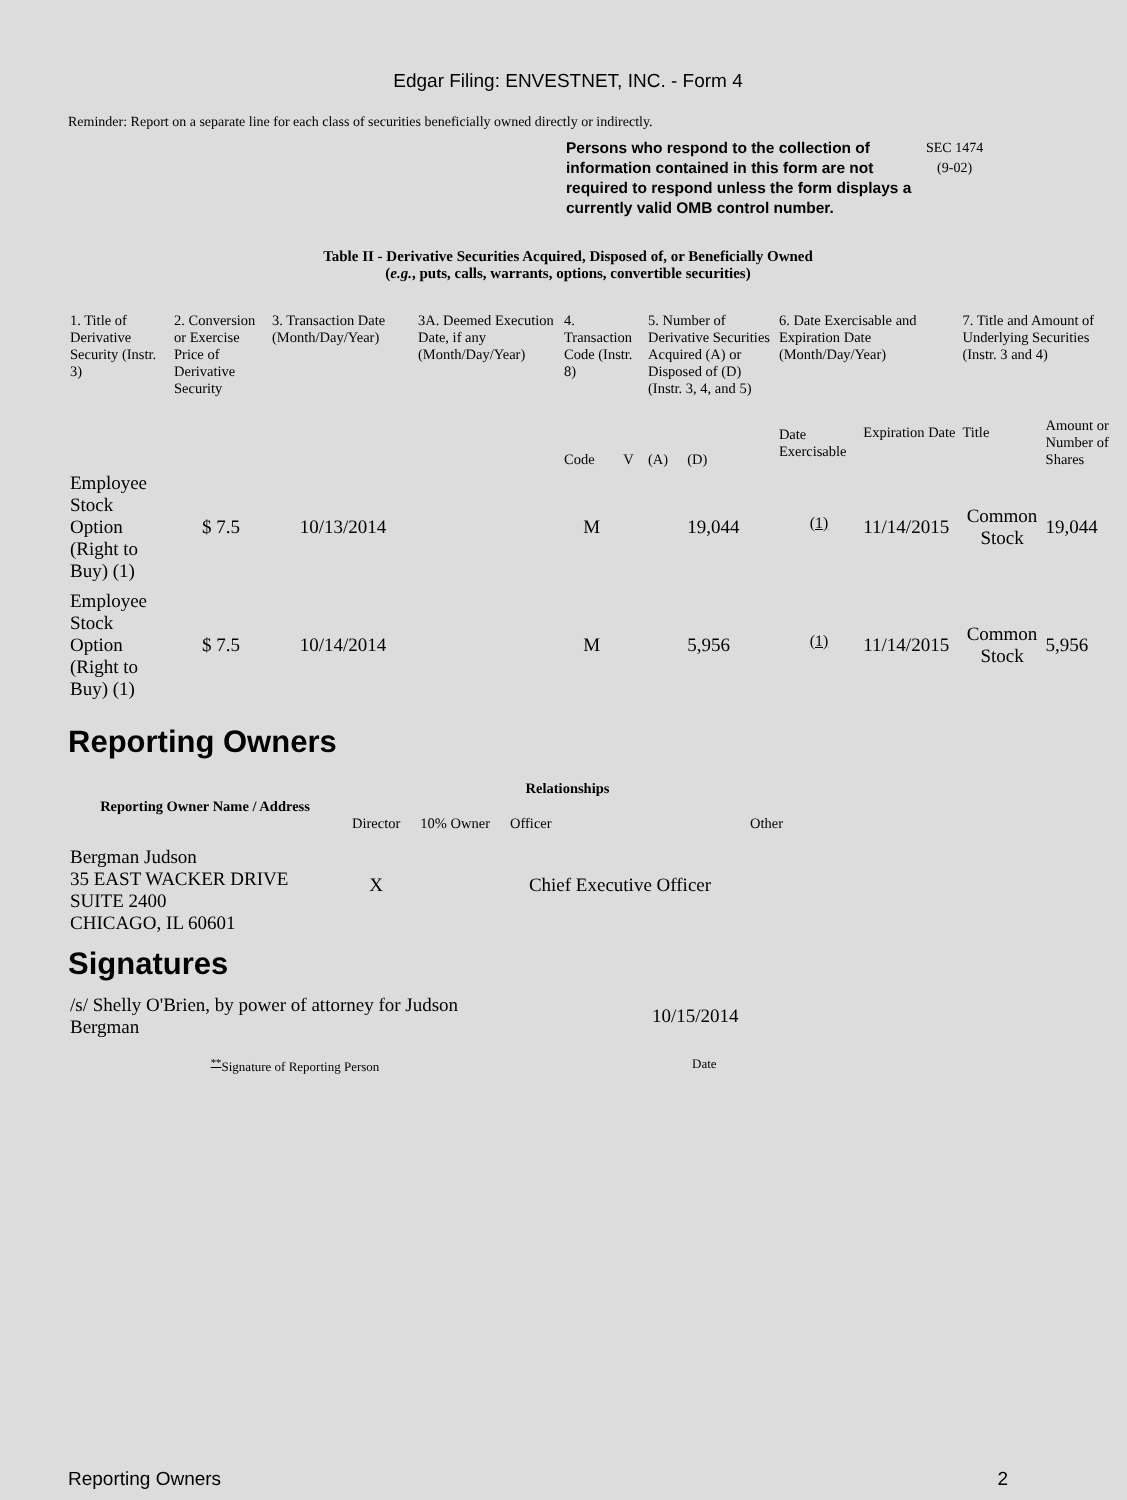Edgar Filing: ENVESTNET, INC. - Form 4
Reminder: Report on a separate line for each class of securities beneficially owned directly or indirectly.
Persons who respond to the collection of information contained in this form are not required to respond unless the form displays a currently valid OMB control number.
SEC 1474
(9-02)
Table II - Derivative Securities Acquired, Disposed of, or Beneficially Owned
(e.g., puts, calls, warrants, options, convertible securities)
| 1. Title of Derivative Security (Instr. 3) | 2. Conversion or Exercise Price of Derivative Security | 3. Transaction Date (Month/Day/Year) | 3A. Deemed Execution Date, if any (Month/Day/Year) | 4. Transaction Code (Instr. 8) | | 5. Number of Derivative Securities Acquired (A) or Disposed of (D) (Instr. 3, 4, and 5) | | 6. Date Exercisable and Expiration Date (Month/Day/Year) | | 7. Title and Amount of Underlying Securities (Instr. 3 and 4) | |
| --- | --- | --- | --- | --- | --- | --- | --- | --- | --- | --- | --- |
| | | | | Code | V | (A) | (D) | Date Exercisable | Expiration Date | Title | Amount or Number of Shares |
| Employee Stock Option (Right to Buy) (1) | $ 7.5 | 10/13/2014 | | M | | | 19,044 | <sup>(1)</sup> | 11/14/2015 | Common Stock | 19,044 |
| Employee Stock Option (Right to Buy) (1) | $ 7.5 | 10/14/2014 | | M | | | 5,956 | <sup>(1)</sup> | 11/14/2015 | Common Stock | 5,956 |
Reporting Owners
| Reporting Owner Name / Address | Relationships | | | |
| --- | --- | --- | --- | --- |
| | Director | 10% Owner | Officer | Other |
| Bergman Judson 35 EAST WACKER DRIVE SUITE 2400 CHICAGO, IL 60601 | X | | Chief Executive Officer | |
Signatures
| /s/ Shelly O'Brien, by power of attorney for Judson Bergman | 10/15/2014 |
| <sup>**</sup> Signature of Reporting Person | Date |
Reporting Owners 2